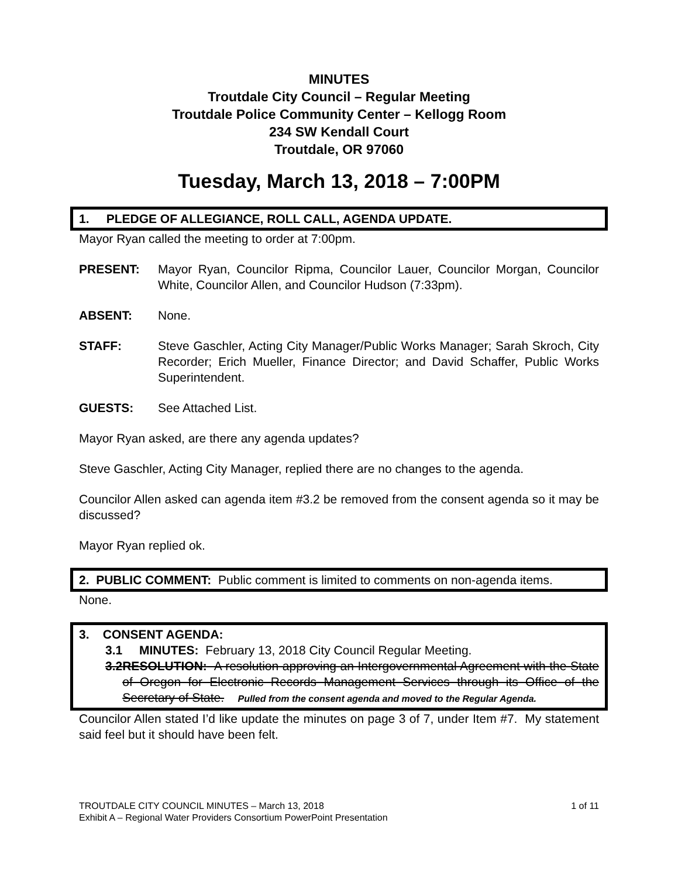MINUTES
Troutdale City Council – Regular Meeting
Troutdale Police Community Center – Kellogg Room
234 SW Kendall Court
Troutdale, OR 97060
Tuesday, March 13, 2018 – 7:00PM
1. PLEDGE OF ALLEGIANCE, ROLL CALL, AGENDA UPDATE.
Mayor Ryan called the meeting to order at 7:00pm.
PRESENT: Mayor Ryan, Councilor Ripma, Councilor Lauer, Councilor Morgan, Councilor White, Councilor Allen, and Councilor Hudson (7:33pm).
ABSENT: None.
STAFF: Steve Gaschler, Acting City Manager/Public Works Manager; Sarah Skroch, City Recorder; Erich Mueller, Finance Director; and David Schaffer, Public Works Superintendent.
GUESTS: See Attached List.
Mayor Ryan asked, are there any agenda updates?
Steve Gaschler, Acting City Manager, replied there are no changes to the agenda.
Councilor Allen asked can agenda item #3.2 be removed from the consent agenda so it may be discussed?
Mayor Ryan replied ok.
2. PUBLIC COMMENT: Public comment is limited to comments on non-agenda items.
None.
3. CONSENT AGENDA:
3.1 MINUTES: February 13, 2018 City Council Regular Meeting.
3.2 RESOLUTION: A resolution approving an Intergovernmental Agreement with the State of Oregon for Electronic Records Management Services through its Office of the Secretary of State. Pulled from the consent agenda and moved to the Regular Agenda.
Councilor Allen stated I’d like update the minutes on page 3 of 7, under Item #7. My statement said feel but it should have been felt.
TROUTDALE CITY COUNCIL MINUTES – March 13, 2018 1 of 11
Exhibit A – Regional Water Providers Consortium PowerPoint Presentation